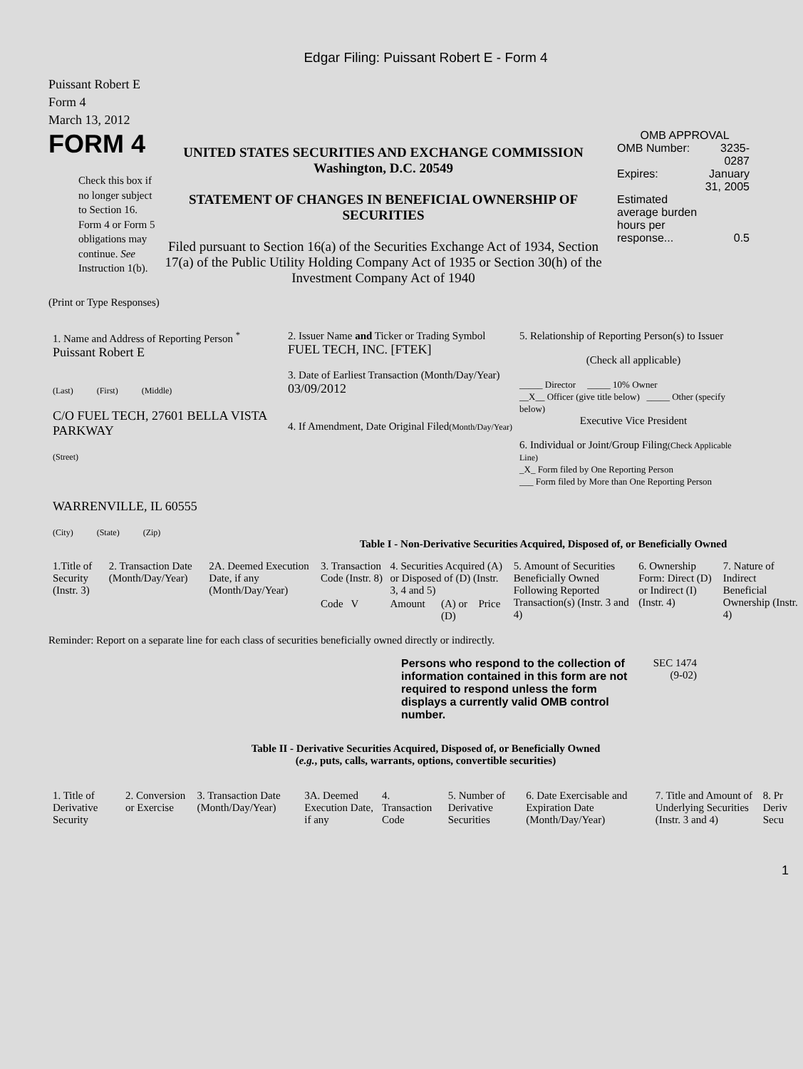Edgar Filing: Puissant Robert E - Form 4
Puissant Robert E
Form 4
March 13, 2012
FORM 4
Check this box if no longer subject to Section 16. Form 4 or Form 5 obligations may continue. See Instruction 1(b).
UNITED STATES SECURITIES AND EXCHANGE COMMISSION
Washington, D.C. 20549
STATEMENT OF CHANGES IN BENEFICIAL OWNERSHIP OF SECURITIES
Filed pursuant to Section 16(a) of the Securities Exchange Act of 1934, Section 17(a) of the Public Utility Holding Company Act of 1935 or Section 30(h) of the Investment Company Act of 1940
OMB APPROVAL
| OMB Number: | 3235-0287 |
| Expires: | January 31, 2005 |
| Estimated average burden hours per response... | 0.5 |
(Print or Type Responses)
1. Name and Address of Reporting Person <sup>*</sup>
Puissant Robert E
(Last) (First) (Middle)
C/O FUEL TECH, 27601 BELLA VISTA PARKWAY
(Street)
WARRENVILLE, IL 60555
(City) (State) (Zip)
2. Issuer Name and Ticker or Trading Symbol
FUEL TECH, INC. [FTEK]
3. Date of Earliest Transaction (Month/Day/Year)
03/09/2012
4. If Amendment, Date Original Filed(Month/Day/Year)
5. Relationship of Reporting Person(s) to Issuer
(Check all applicable)
_____ Director _____ 10% Owner
__X__ Officer (give title below) _____ Other (specify below)
Executive Vice President
6. Individual or Joint/Group Filing(Check Applicable Line)
_X_ Form filed by One Reporting Person
___ Form filed by More than One Reporting Person
Table I - Non-Derivative Securities Acquired, Disposed of, or Beneficially Owned
| 1.Title of Security (Instr. 3) | 2. Transaction Date (Month/Day/Year) | 2A. Deemed Execution Date, if any (Month/Day/Year) | 3. Transaction Code (Instr. 8) | 4. Securities Acquired (A) or Disposed of (D) (Instr. 3, 4 and 5) | | | 5. Amount of Securities Beneficially Owned Following Reported Transaction(s) (Instr. 3 and 4) | 6. Ownership Form: Direct (D) or Indirect (I) (Instr. 4) | 7. Nature of Indirect Beneficial Ownership (Instr. 4) |
| --- | --- | --- | --- | --- | --- | --- | --- | --- | --- |
| | | | Code V | Amount | (A) or (D) | Price | | | |
Reminder: Report on a separate line for each class of securities beneficially owned directly or indirectly.
Persons who respond to the collection of information contained in this form are not required to respond unless the form displays a currently valid OMB control number.
SEC 1474 (9-02)
Table II - Derivative Securities Acquired, Disposed of, or Beneficially Owned
(e.g., puts, calls, warrants, options, convertible securities)
| 1. Title of Derivative Security | 2. Conversion or Exercise | 3. Transaction Date (Month/Day/Year) | 3A. Deemed Execution Date, if any | 4. Transaction Code | 5. Number of Derivative Securities | 6. Date Exercisable and Expiration Date (Month/Day/Year) | 7. Title and Amount of Underlying Securities (Instr. 3 and 4) | 8. Pr Deriv Secu |
| --- | --- | --- | --- | --- | --- | --- | --- | --- |
1